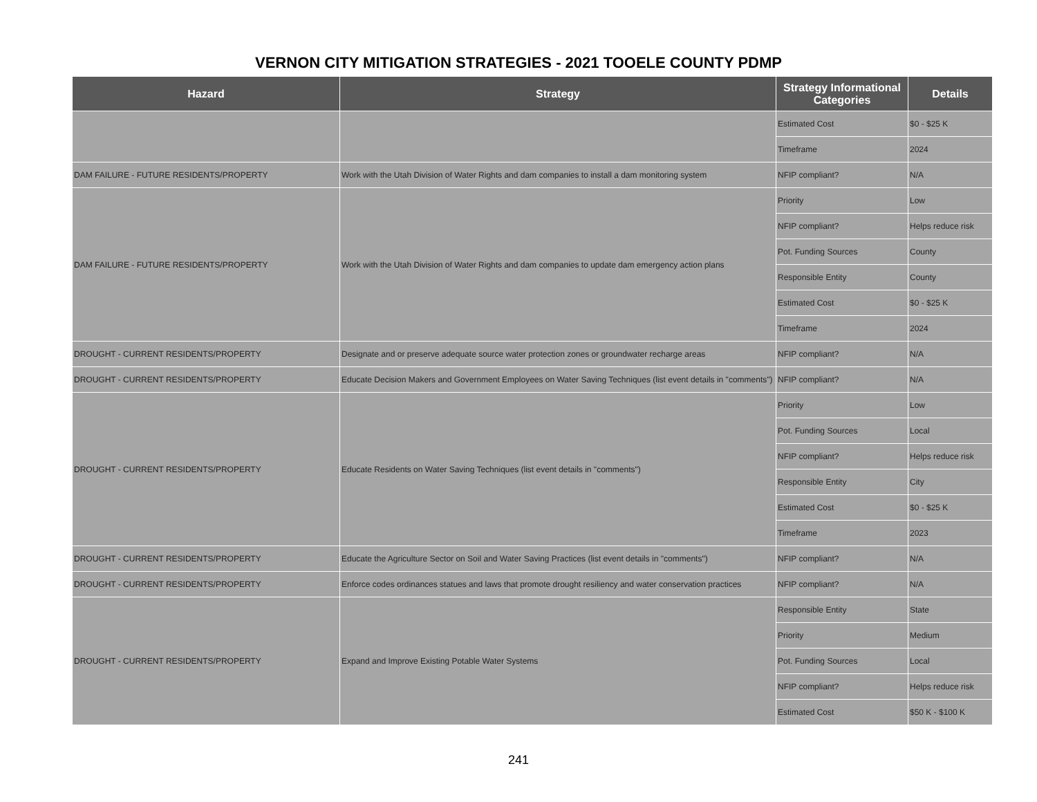VERNON CITY MITIGATION STRATEGIES - 2021 TOOELE COUNTY PDMP
| Hazard | Strategy | Strategy Informational Categories | Details |
| --- | --- | --- | --- |
| | | Estimated Cost | $0 - $25 K |
| | | Timeframe | 2024 |
| DAM FAILURE - FUTURE RESIDENTS/PROPERTY | Work with the Utah Division of Water Rights and dam companies to install a dam monitoring system | NFIP compliant? | N/A |
| DAM FAILURE - FUTURE RESIDENTS/PROPERTY | Work with the Utah Division of Water Rights and dam companies to update dam emergency action plans | Priority | Low |
| | | NFIP compliant? | Helps reduce risk |
| | | Pot. Funding Sources | County |
| | | Responsible Entity | County |
| | | Estimated Cost | $0 - $25 K |
| | | Timeframe | 2024 |
| DROUGHT - CURRENT RESIDENTS/PROPERTY | Designate and or preserve adequate source water protection zones or groundwater recharge areas | NFIP compliant? | N/A |
| DROUGHT - CURRENT RESIDENTS/PROPERTY | Educate Decision Makers and Government Employees on Water Saving Techniques (list event details in "comments") | NFIP compliant? | N/A |
| DROUGHT - CURRENT RESIDENTS/PROPERTY | Educate Residents on Water Saving Techniques (list event details in "comments") | Priority | Low |
| | | Pot. Funding Sources | Local |
| | | NFIP compliant? | Helps reduce risk |
| | | Responsible Entity | City |
| | | Estimated Cost | $0 - $25 K |
| | | Timeframe | 2023 |
| DROUGHT - CURRENT RESIDENTS/PROPERTY | Educate the Agriculture Sector on Soil and Water Saving Practices (list event details in "comments") | NFIP compliant? | N/A |
| DROUGHT - CURRENT RESIDENTS/PROPERTY | Enforce codes ordinances statues and laws that promote drought resiliency and water conservation practices | NFIP compliant? | N/A |
| DROUGHT - CURRENT RESIDENTS/PROPERTY | Expand and Improve Existing Potable Water Systems | Responsible Entity | State |
| | | Priority | Medium |
| | | Pot. Funding Sources | Local |
| | | NFIP compliant? | Helps reduce risk |
| | | Estimated Cost | $50 K - $100 K |
241